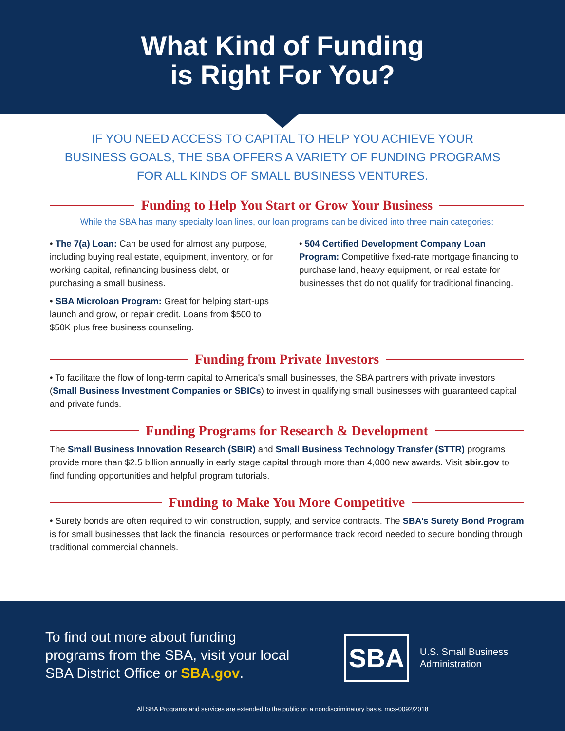What Kind of Funding
is Right For You?
IF YOU NEED ACCESS TO CAPITAL TO HELP YOU ACHIEVE YOUR
BUSINESS GOALS, THE SBA OFFERS A VARIETY OF FUNDING PROGRAMS
FOR ALL KINDS OF SMALL BUSINESS VENTURES.
Funding to Help You Start or Grow Your Business
While the SBA has many specialty loan lines, our loan programs can be divided into three main categories:
• The 7(a) Loan: Can be used for almost any purpose, including buying real estate, equipment, inventory, or for working capital, refinancing business debt, or purchasing a small business.
• SBA Microloan Program: Great for helping start-ups launch and grow, or repair credit. Loans from $500 to $50K plus free business counseling.
• 504 Certified Development Company Loan Program: Competitive fixed-rate mortgage financing to purchase land, heavy equipment, or real estate for businesses that do not qualify for traditional financing.
Funding from Private Investors
• To facilitate the flow of long-term capital to America's small businesses, the SBA partners with private investors (Small Business Investment Companies or SBICs) to invest in qualifying small businesses with guaranteed capital and private funds.
Funding Programs for Research & Development
The Small Business Innovation Research (SBIR) and Small Business Technology Transfer (STTR) programs provide more than $2.5 billion annually in early stage capital through more than 4,000 new awards. Visit sbir.gov to find funding opportunities and helpful program tutorials.
Funding to Make You More Competitive
• Surety bonds are often required to win construction, supply, and service contracts. The SBA’s Surety Bond Program is for small businesses that lack the financial resources or performance track record needed to secure bonding through traditional commercial channels.
To find out more about funding programs from the SBA, visit your local SBA District Office or SBA.gov.
SBA
U.S. Small Business
Administration
All SBA Programs and services are extended to the public on a nondiscriminatory basis. mcs-0092/2018